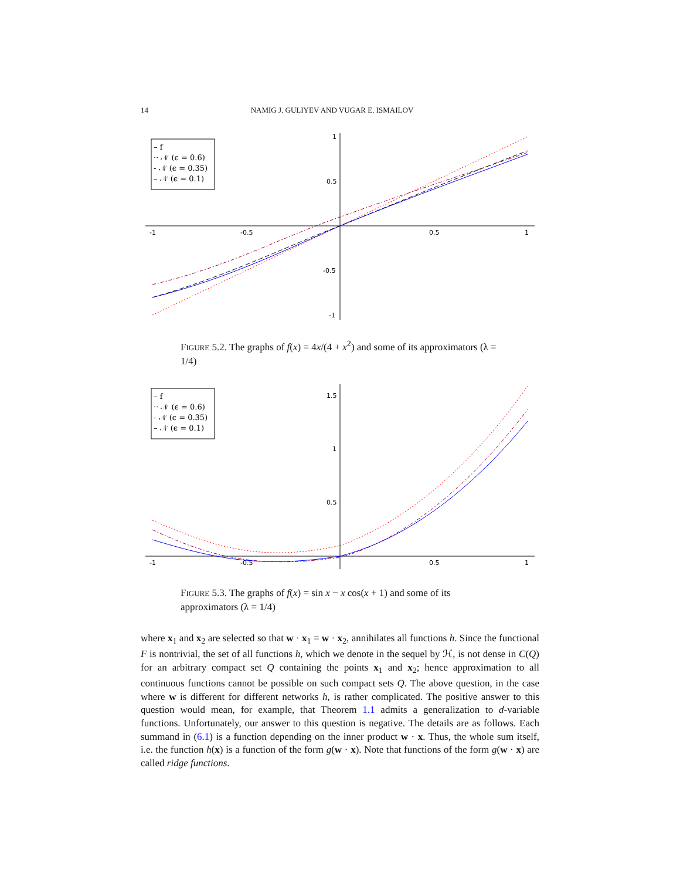14 NAMIG J. GULIYEV AND VUGAR E. ISMAILOV
-1
-0.5
0.5
1
1
0.5
-0.5
-1
– f
·· 𝒩 (ϵ = 0.6)
- 𝒩 (ϵ = 0.35)
– 𝒩 (ϵ = 0.1)
FIGURE 5.2. The graphs of f(x) = 4x/(4 + x<sup>2</sup>) and some of its approximators (λ = 1/4)
-1
-0.5
0.5
1
1.5
1
0.5
– f
·· 𝒩 (ϵ = 0.6)
- 𝒩 (ϵ = 0.35)
– 𝒩 (ϵ = 0.1)
FIGURE 5.3. The graphs of f(x) = sin x − x cos(x + 1) and some of its approximators (λ = 1/4)
where x<sub>1</sub> and x<sub>2</sub> are selected so that w · x<sub>1</sub> = w · x<sub>2</sub>, annihilates all functions h. Since the functional F is nontrivial, the set of all functions h, which we denote in the sequel by ℋ, is not dense in C(Q) for an arbitrary compact set Q containing the points x<sub>1</sub> and x<sub>2</sub>; hence approximation to all continuous functions cannot be possible on such compact sets Q. The above question, in the case where w is different for different networks h, is rather complicated. The positive answer to this question would mean, for example, that Theorem 1.1 admits a generalization to d-variable functions. Unfortunately, our answer to this question is negative. The details are as follows. Each summand in (6.1) is a function depending on the inner product w · x. Thus, the whole sum itself, i.e. the function h(x) is a function of the form g(w · x). Note that functions of the form g(w · x) are called ridge functions.